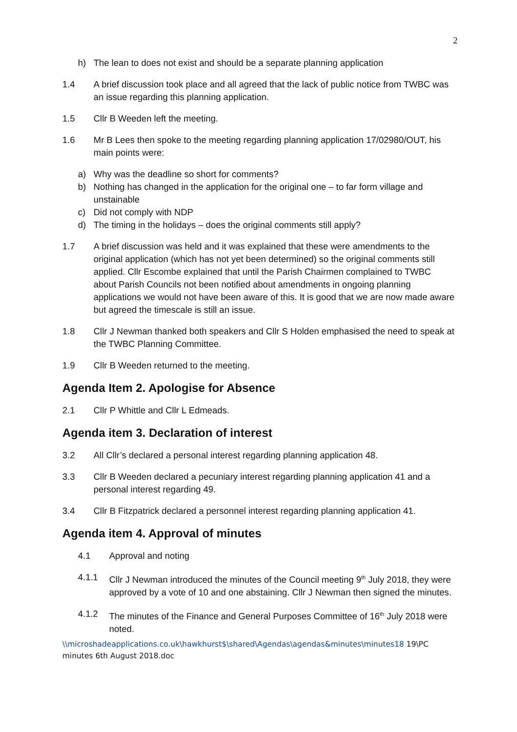2
h) The lean to does not exist and should be a separate planning application
1.4 A brief discussion took place and all agreed that the lack of public notice from TWBC was an issue regarding this planning application.
1.5 Cllr B Weeden left the meeting.
1.6 Mr B Lees then spoke to the meeting regarding planning application 17/02980/OUT, his main points were:
a) Why was the deadline so short for comments?
b) Nothing has changed in the application for the original one – to far form village and unstainable
c) Did not comply with NDP
d) The timing in the holidays – does the original comments still apply?
1.7 A brief discussion was held and it was explained that these were amendments to the original application (which has not yet been determined) so the original comments still applied. Cllr Escombe explained that until the Parish Chairmen complained to TWBC about Parish Councils not been notified about amendments in ongoing planning applications we would not have been aware of this. It is good that we are now made aware but agreed the timescale is still an issue.
1.8 Cllr J Newman thanked both speakers and Cllr S Holden emphasised the need to speak at the TWBC Planning Committee.
1.9 Cllr B Weeden returned to the meeting.
Agenda Item 2. Apologise for Absence
2.1 Cllr P Whittle and Cllr L Edmeads.
Agenda item 3. Declaration of interest
3.2 All Cllr’s declared a personal interest regarding planning application 48.
3.3 Cllr B Weeden declared a pecuniary interest regarding planning application 41 and a personal interest regarding 49.
3.4 Cllr B Fitzpatrick declared a personnel interest regarding planning application 41.
Agenda item 4. Approval of minutes
4.1 Approval and noting
4.1.1 Cllr J Newman introduced the minutes of the Council meeting 9<sup>th</sup> July 2018, they were approved by a vote of 10 and one abstaining. Cllr J Newman then signed the minutes.
4.1.2 The minutes of the Finance and General Purposes Committee of 16<sup>th</sup> July 2018 were noted.
\\microshadeapplications.co.uk\hawkhurst$\shared\Agendas\agendas&minutes\minutes18 19\PC minutes 6th August 2018.doc